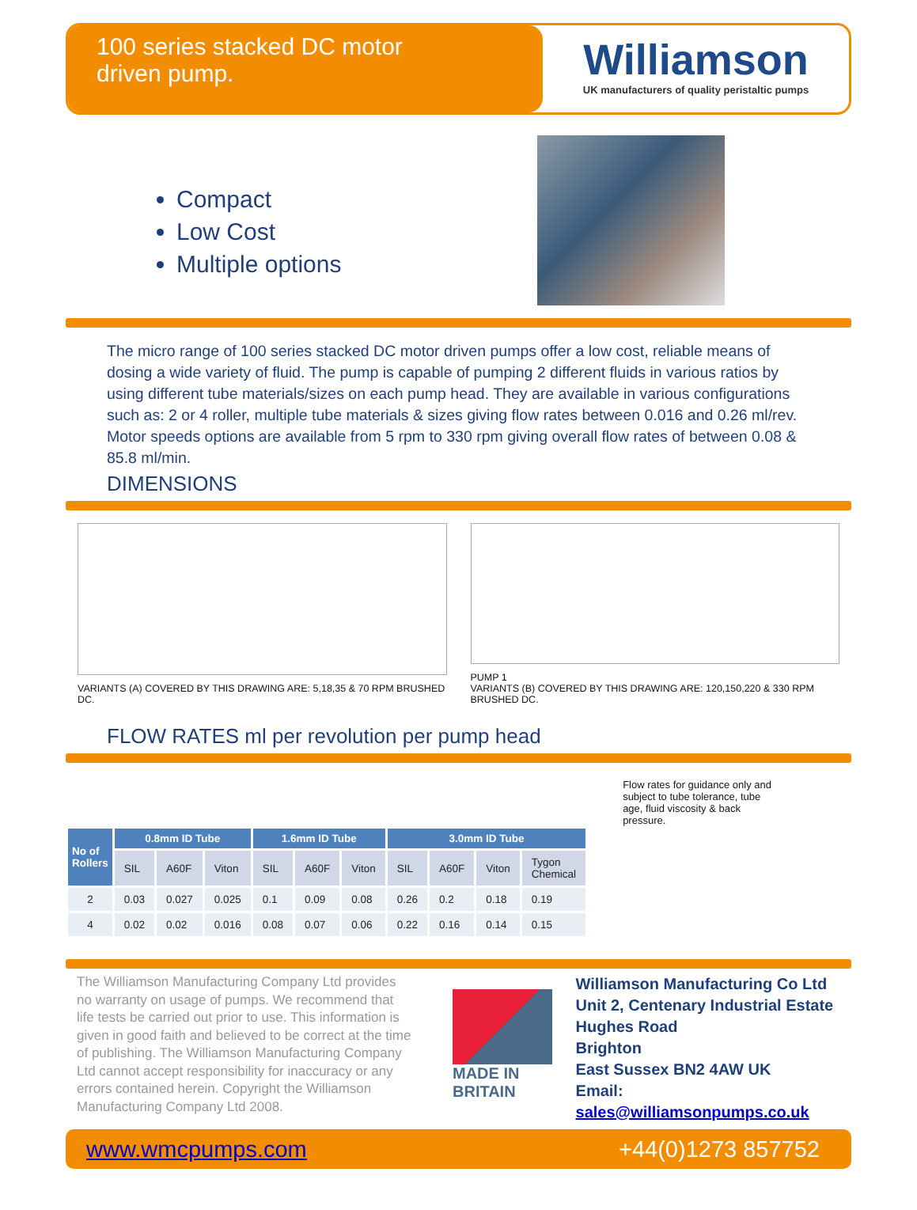100 series stacked DC motor
driven pump.
Williamson
UK manufacturers of quality peristaltic pumps
Compact
Low Cost
Multiple options
The micro range of 100 series stacked DC motor driven pumps offer a low cost, reliable means of dosing a wide variety of fluid. The pump is capable of pumping 2 different fluids in various ratios by using different tube materials/sizes on each pump head. They are available in various configurations such as: 2 or 4 roller, multiple tube materials & sizes giving flow rates between 0.016 and 0.26 ml/rev. Motor speeds options are available from 5 rpm to 330 rpm giving overall flow rates of between 0.08 & 85.8 ml/min.
DIMENSIONS
VARIANTS (A) COVERED BY THIS DRAWING ARE: 5,18,35 & 70 RPM BRUSHED DC.
PUMP 1
VARIANTS (B) COVERED BY THIS DRAWING ARE: 120,150,220 & 330 RPM BRUSHED DC.
FLOW RATES ml per revolution per pump head
| No of Rollers | 0.8mm ID Tube | | | 1.6mm ID Tube | | | 3.0mm ID Tube | | | |
| --- | --- | --- | --- | --- | --- | --- | --- | --- | --- | --- |
| | SIL | A60F | Viton | SIL | A60F | Viton | SIL | A60F | Viton | Tygon Chemical |
| 2 | 0.03 | 0.027 | 0.025 | 0.1 | 0.09 | 0.08 | 0.26 | 0.2 | 0.18 | 0.19 |
| 4 | 0.02 | 0.02 | 0.016 | 0.08 | 0.07 | 0.06 | 0.22 | 0.16 | 0.14 | 0.15 |
Flow rates for guidance only and subject to tube tolerance, tube age, fluid viscosity & back pressure.
The Williamson Manufacturing Company Ltd provides no warranty on usage of pumps. We recommend that life tests be carried out prior to use. This information is given in good faith and believed to be correct at the time of publishing. The Williamson Manufacturing Company Ltd cannot accept responsibility for inaccuracy or any errors contained herein. Copyright the Williamson Manufacturing Company Ltd 2008.
MADE IN BRITAIN
Williamson Manufacturing Co Ltd
Unit 2, Centenary Industrial Estate
Hughes Road
Brighton
East Sussex BN2 4AW UK
Email: sales@williamsonpumps.co.uk
www.wmcpumps.com +44(0)1273 857752